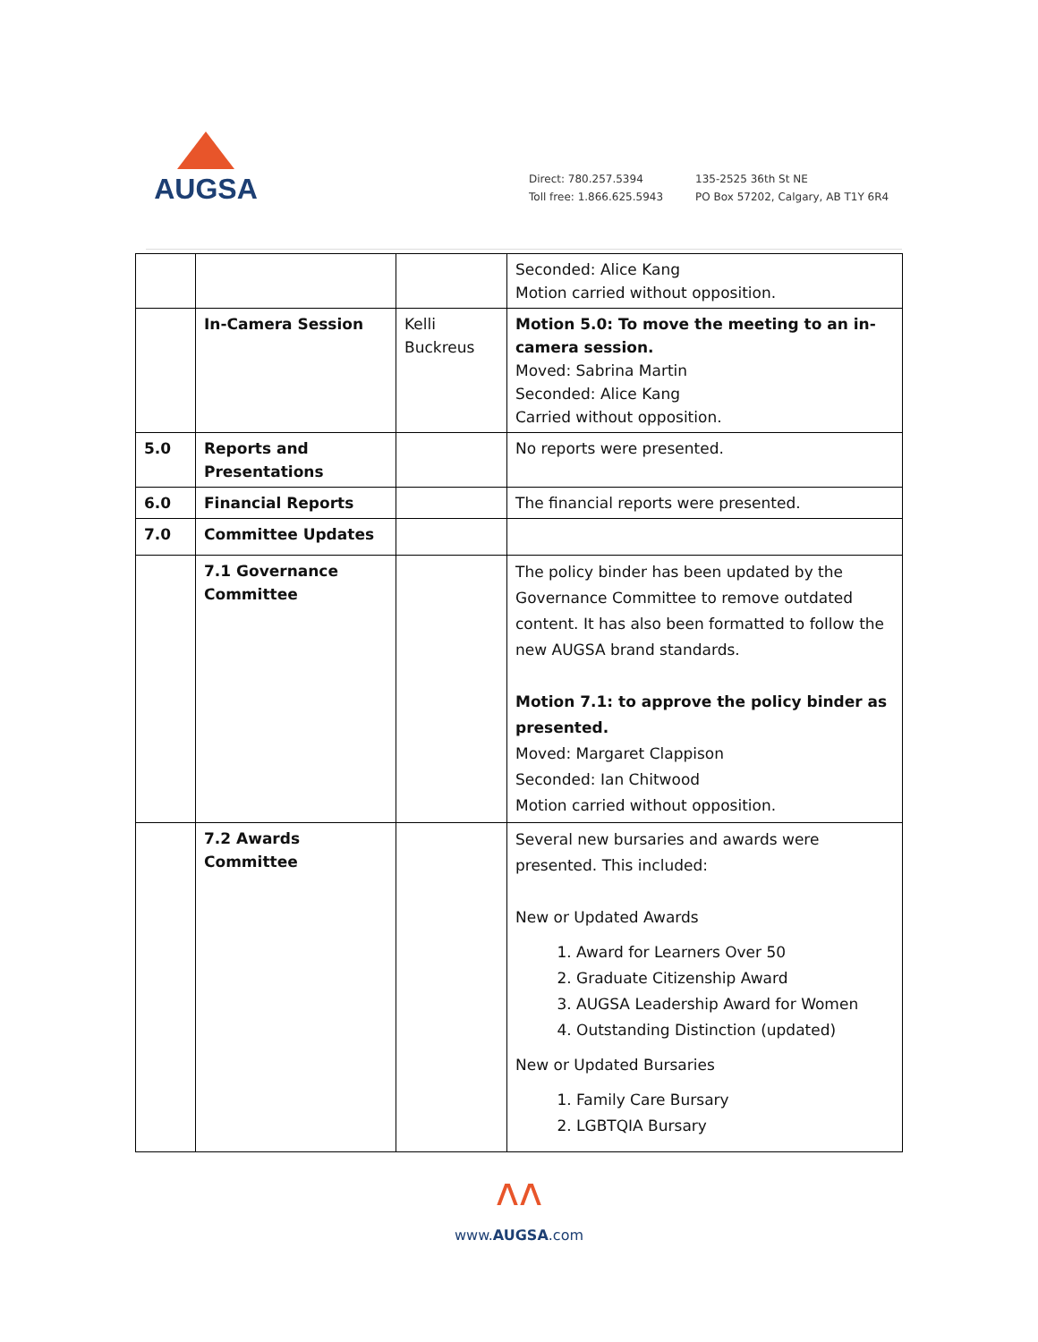AUGSA
Direct: 780.257.5394
Toll free: 1.866.625.5943
135-2525 36th St NE
PO Box 57202, Calgary, AB T1Y 6R4
| | | | Seconded: Alice Kang Motion carried without opposition. |
| | In-Camera Session | Kelli Buckreus | Motion 5.0: To move the meeting to an in-camera session. Moved: Sabrina Martin Seconded: Alice Kang Carried without opposition. |
| 5.0 | Reports and Presentations | | No reports were presented. |
| 6.0 | Financial Reports | | The financial reports were presented. |
| 7.0 | Committee Updates | | |
| | 7.1 Governance Committee | | The policy binder has been updated by the Governance Committee to remove outdated content. It has also been formatted to follow the new AUGSA brand standards. Motion 7.1: to approve the policy binder as presented. Moved: Margaret Clappison Seconded: Ian Chitwood Motion carried without opposition. |
| | 7.2 Awards Committee | | Several new bursaries and awards were presented. This included: New or Updated Awards 1. Award for Learners Over 50 2. Graduate Citizenship Award 3. AUGSA Leadership Award for Women 4. Outstanding Distinction (updated) New or Updated Bursaries 1. Family Care Bursary 2. LGBTQIA Bursary |
ʌʌ
www.AUGSA.com